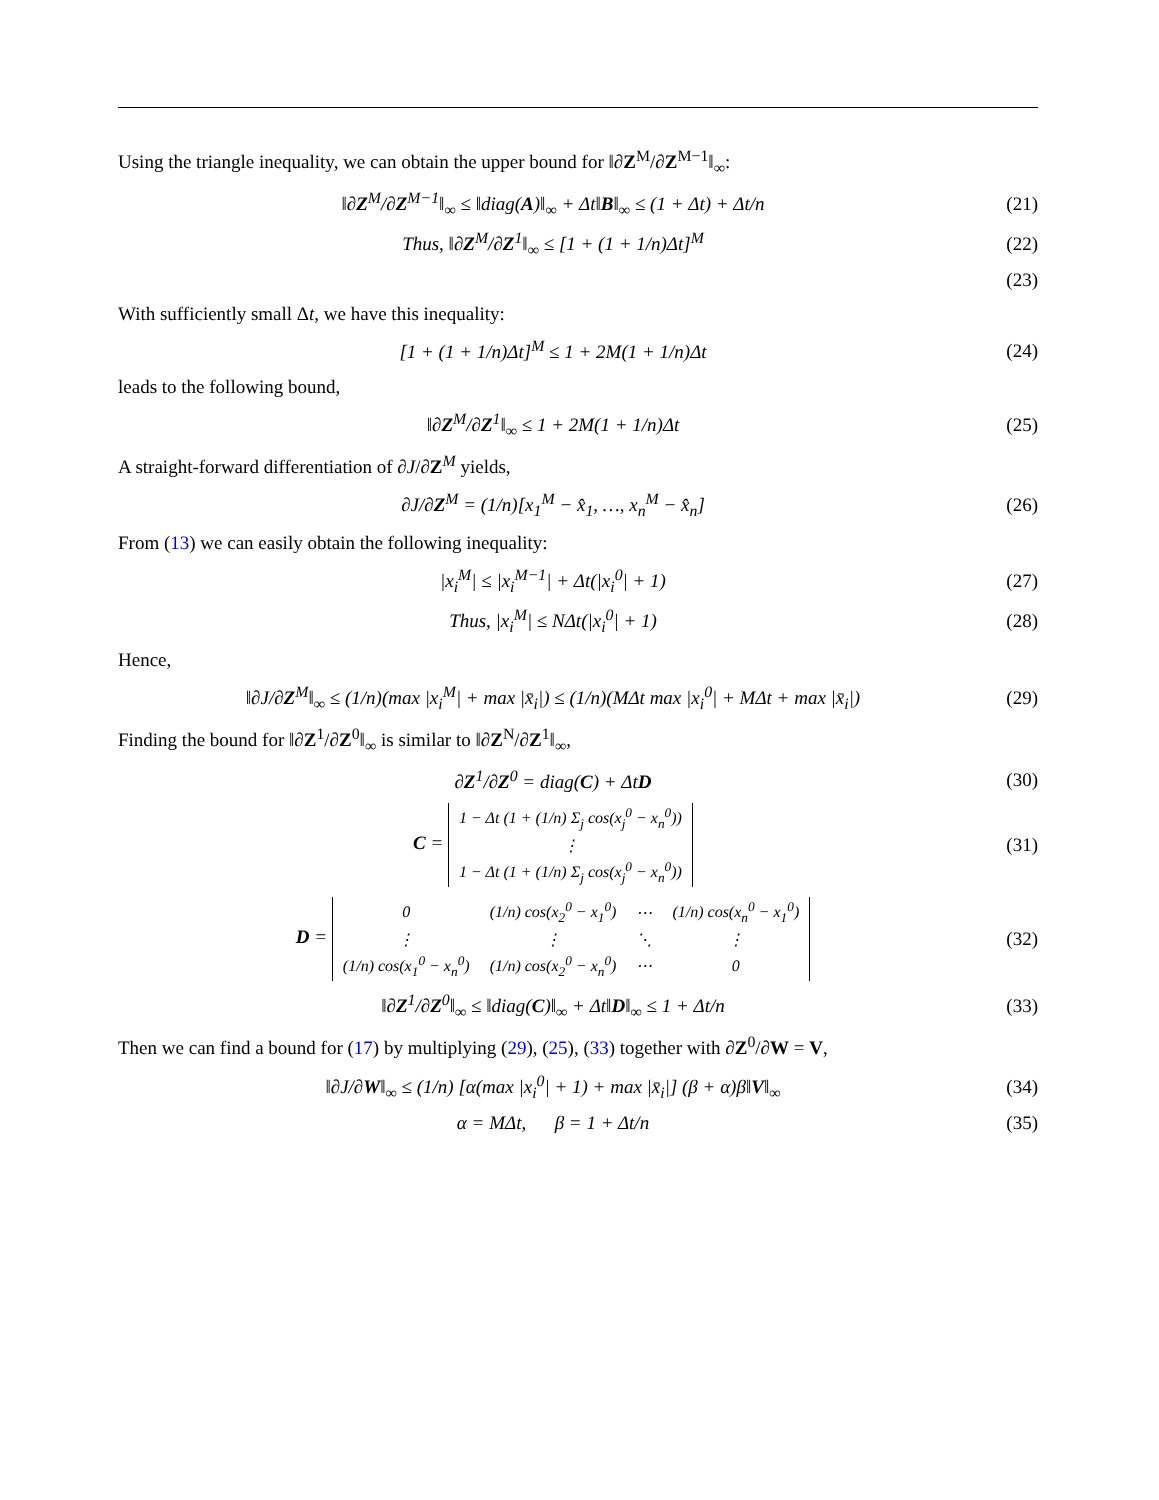Using the triangle inequality, we can obtain the upper bound for ‖∂Z<sup>M</sup>/∂Z<sup>M−1</sup>‖<sub>∞</sub>:
‖∂Z<sup>M</sup>/∂Z<sup>M−1</sup>‖<sub>∞</sub> ≤ ‖diag(A)‖<sub>∞</sub> + Δt‖B‖<sub>∞</sub> ≤ (1 + Δt) + Δt/n (21)
Thus, ‖∂Z<sup>M</sup>/∂Z<sup>1</sup>‖<sub>∞</sub> ≤ [1 + (1 + 1/n)Δt]<sup>M</sup> (22)
(23)
With sufficiently small Δt, we have this inequality:
[1 + (1 + 1/n)Δt]<sup>M</sup> ≤ 1 + 2M(1 + 1/n)Δt (24)
leads to the following bound,
‖∂Z<sup>M</sup>/∂Z<sup>1</sup>‖<sub>∞</sub> ≤ 1 + 2M(1 + 1/n)Δt (25)
A straight-forward differentiation of ∂J/∂Z<sup>M</sup> yields,
∂J/∂Z<sup>M</sup> = (1/n)[x<sub>1</sub><sup>M</sup> − x̂<sub>1</sub>, …, x<sub>n</sub><sup>M</sup> − x̂<sub>n</sub>] (26)
From (13) we can easily obtain the following inequality:
|x<sub>i</sub><sup>M</sup>| ≤ |x<sub>i</sub><sup>M−1</sup>| + Δt(|x<sub>i</sub><sup>0</sup>| + 1) (27)
Thus, |x<sub>i</sub><sup>M</sup>| ≤ NΔt(|x<sub>i</sub><sup>0</sup>| + 1) (28)
Hence,
‖∂J/∂Z<sup>M</sup>‖<sub>∞</sub> ≤ (1/n)(max |x<sub>i</sub><sup>M</sup>| + max |x̄<sub>i</sub>|) ≤ (1/n)(MΔt max |x<sub>i</sub><sup>0</sup>| + MΔt + max |x̄<sub>i</sub>|) (29)
Finding the bound for ‖∂Z<sup>1</sup>/∂Z<sup>0</sup>‖<sub>∞</sub> is similar to ‖∂Z<sup>N</sup>/∂Z<sup>1</sup>‖<sub>∞</sub>,
∂Z<sup>1</sup>/∂Z<sup>0</sup> = diag(C) + ΔtD (30)
C =
| 1 − Δt (1 + (1/n) Σ<sub>j</sub> cos(x<sub>j</sub><sup>0</sup> − x<sub>n</sub><sup>0</sup>)) |
| ⋮ |
| 1 − Δt (1 + (1/n) Σ<sub>j</sub> cos(x<sub>j</sub><sup>0</sup> − x<sub>n</sub><sup>0</sup>)) |
(31)
D =
| 0 | (1/n) cos(x<sub>2</sub><sup>0</sup> − x<sub>1</sub><sup>0</sup>) | ⋯ | (1/n) cos(x<sub>n</sub><sup>0</sup> − x<sub>1</sub><sup>0</sup>) |
| ⋮ | ⋮ | ⋱ | ⋮ |
| (1/n) cos(x<sub>1</sub><sup>0</sup> − x<sub>n</sub><sup>0</sup>) | (1/n) cos(x<sub>2</sub><sup>0</sup> − x<sub>n</sub><sup>0</sup>) | ⋯ | 0 |
(32)
‖∂Z<sup>1</sup>/∂Z<sup>0</sup>‖<sub>∞</sub> ≤ ‖diag(C)‖<sub>∞</sub> + Δt‖D‖<sub>∞</sub> ≤ 1 + Δt/n (33)
Then we can find a bound for (17) by multiplying (29), (25), (33) together with ∂Z<sup>0</sup>/∂W = V,
‖∂J/∂W‖<sub>∞</sub> ≤ (1/n) [α(max |x<sub>i</sub><sup>0</sup>| + 1) + max |x̄<sub>i</sub>|] (β + α)β‖V‖<sub>∞</sub> (34)
α = MΔt, β = 1 + Δt/n (35)